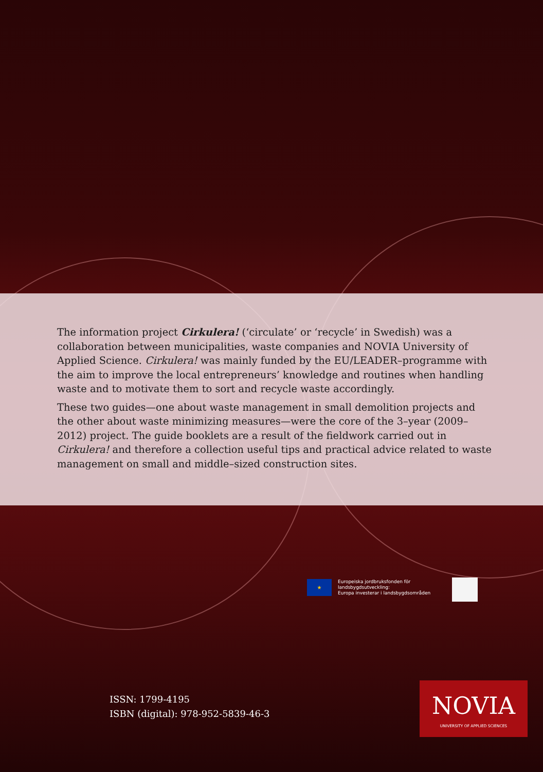The information project Cirkulera! (‘circulate’ or ‘recycle’ in Swedish) was a collaboration between municipalities, waste companies and NOVIA University of Applied Science. Cirkulera! was mainly funded by the EU/LEADER–programme with the aim to improve the local entrepreneurs’ knowledge and routines when handling waste and to motivate them to sort and recycle waste accordingly.
These two guides—one about waste management in small demolition projects and the other about waste minimizing measures—were the core of the 3–year (2009–2012) project. The guide booklets are a result of the fieldwork carried out in Cirkulera! and therefore a collection useful tips and practical advice related to waste management on small and middle–sized construction sites.
★
Europeiska jordbruksfonden för
landsbygdsutveckling:
Europa investerar i landsbygdsområden
ISSN: 1799-4195
ISBN (digital): 978-952-5839-46-3
NOVIA
UNIVERSITY OF APPLIED SCIENCES